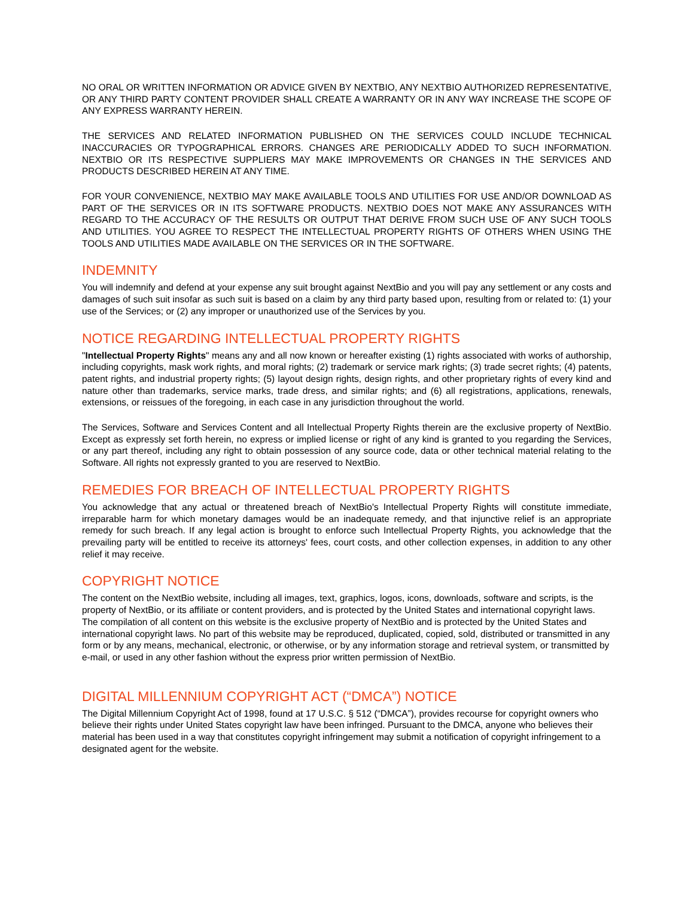NO ORAL OR WRITTEN INFORMATION OR ADVICE GIVEN BY NEXTBIO, ANY NEXTBIO AUTHORIZED REPRESENTATIVE, OR ANY THIRD PARTY CONTENT PROVIDER SHALL CREATE A WARRANTY OR IN ANY WAY INCREASE THE SCOPE OF ANY EXPRESS WARRANTY HEREIN.
THE SERVICES AND RELATED INFORMATION PUBLISHED ON THE SERVICES COULD INCLUDE TECHNICAL INACCURACIES OR TYPOGRAPHICAL ERRORS. CHANGES ARE PERIODICALLY ADDED TO SUCH INFORMATION. NEXTBIO OR ITS RESPECTIVE SUPPLIERS MAY MAKE IMPROVEMENTS OR CHANGES IN THE SERVICES AND PRODUCTS DESCRIBED HEREIN AT ANY TIME.
FOR YOUR CONVENIENCE, NEXTBIO MAY MAKE AVAILABLE TOOLS AND UTILITIES FOR USE AND/OR DOWNLOAD AS PART OF THE SERVICES OR IN ITS SOFTWARE PRODUCTS. NEXTBIO DOES NOT MAKE ANY ASSURANCES WITH REGARD TO THE ACCURACY OF THE RESULTS OR OUTPUT THAT DERIVE FROM SUCH USE OF ANY SUCH TOOLS AND UTILITIES. YOU AGREE TO RESPECT THE INTELLECTUAL PROPERTY RIGHTS OF OTHERS WHEN USING THE TOOLS AND UTILITIES MADE AVAILABLE ON THE SERVICES OR IN THE SOFTWARE.
INDEMNITY
You will indemnify and defend at your expense any suit brought against NextBio and you will pay any settlement or any costs and damages of such suit insofar as such suit is based on a claim by any third party based upon, resulting from or related to: (1) your use of the Services; or (2) any improper or unauthorized use of the Services by you.
NOTICE REGARDING INTELLECTUAL PROPERTY RIGHTS
"Intellectual Property Rights" means any and all now known or hereafter existing (1) rights associated with works of authorship, including copyrights, mask work rights, and moral rights; (2) trademark or service mark rights; (3) trade secret rights; (4) patents, patent rights, and industrial property rights; (5) layout design rights, design rights, and other proprietary rights of every kind and nature other than trademarks, service marks, trade dress, and similar rights; and (6) all registrations, applications, renewals, extensions, or reissues of the foregoing, in each case in any jurisdiction throughout the world.
The Services, Software and Services Content and all Intellectual Property Rights therein are the exclusive property of NextBio. Except as expressly set forth herein, no express or implied license or right of any kind is granted to you regarding the Services, or any part thereof, including any right to obtain possession of any source code, data or other technical material relating to the Software. All rights not expressly granted to you are reserved to NextBio.
REMEDIES FOR BREACH OF INTELLECTUAL PROPERTY RIGHTS
You acknowledge that any actual or threatened breach of NextBio's Intellectual Property Rights will constitute immediate, irreparable harm for which monetary damages would be an inadequate remedy, and that injunctive relief is an appropriate remedy for such breach. If any legal action is brought to enforce such Intellectual Property Rights, you acknowledge that the prevailing party will be entitled to receive its attorneys' fees, court costs, and other collection expenses, in addition to any other relief it may receive.
COPYRIGHT NOTICE
The content on the NextBio website, including all images, text, graphics, logos, icons, downloads, software and scripts, is the property of NextBio, or its affiliate or content providers, and is protected by the United States and international copyright laws. The compilation of all content on this website is the exclusive property of NextBio and is protected by the United States and international copyright laws. No part of this website may be reproduced, duplicated, copied, sold, distributed or transmitted in any form or by any means, mechanical, electronic, or otherwise, or by any information storage and retrieval system, or transmitted by e-mail, or used in any other fashion without the express prior written permission of NextBio.
DIGITAL MILLENNIUM COPYRIGHT ACT (“DMCA”) NOTICE
The Digital Millennium Copyright Act of 1998, found at 17 U.S.C. § 512 (“DMCA”), provides recourse for copyright owners who believe their rights under United States copyright law have been infringed. Pursuant to the DMCA, anyone who believes their material has been used in a way that constitutes copyright infringement may submit a notification of copyright infringement to a designated agent for the website.